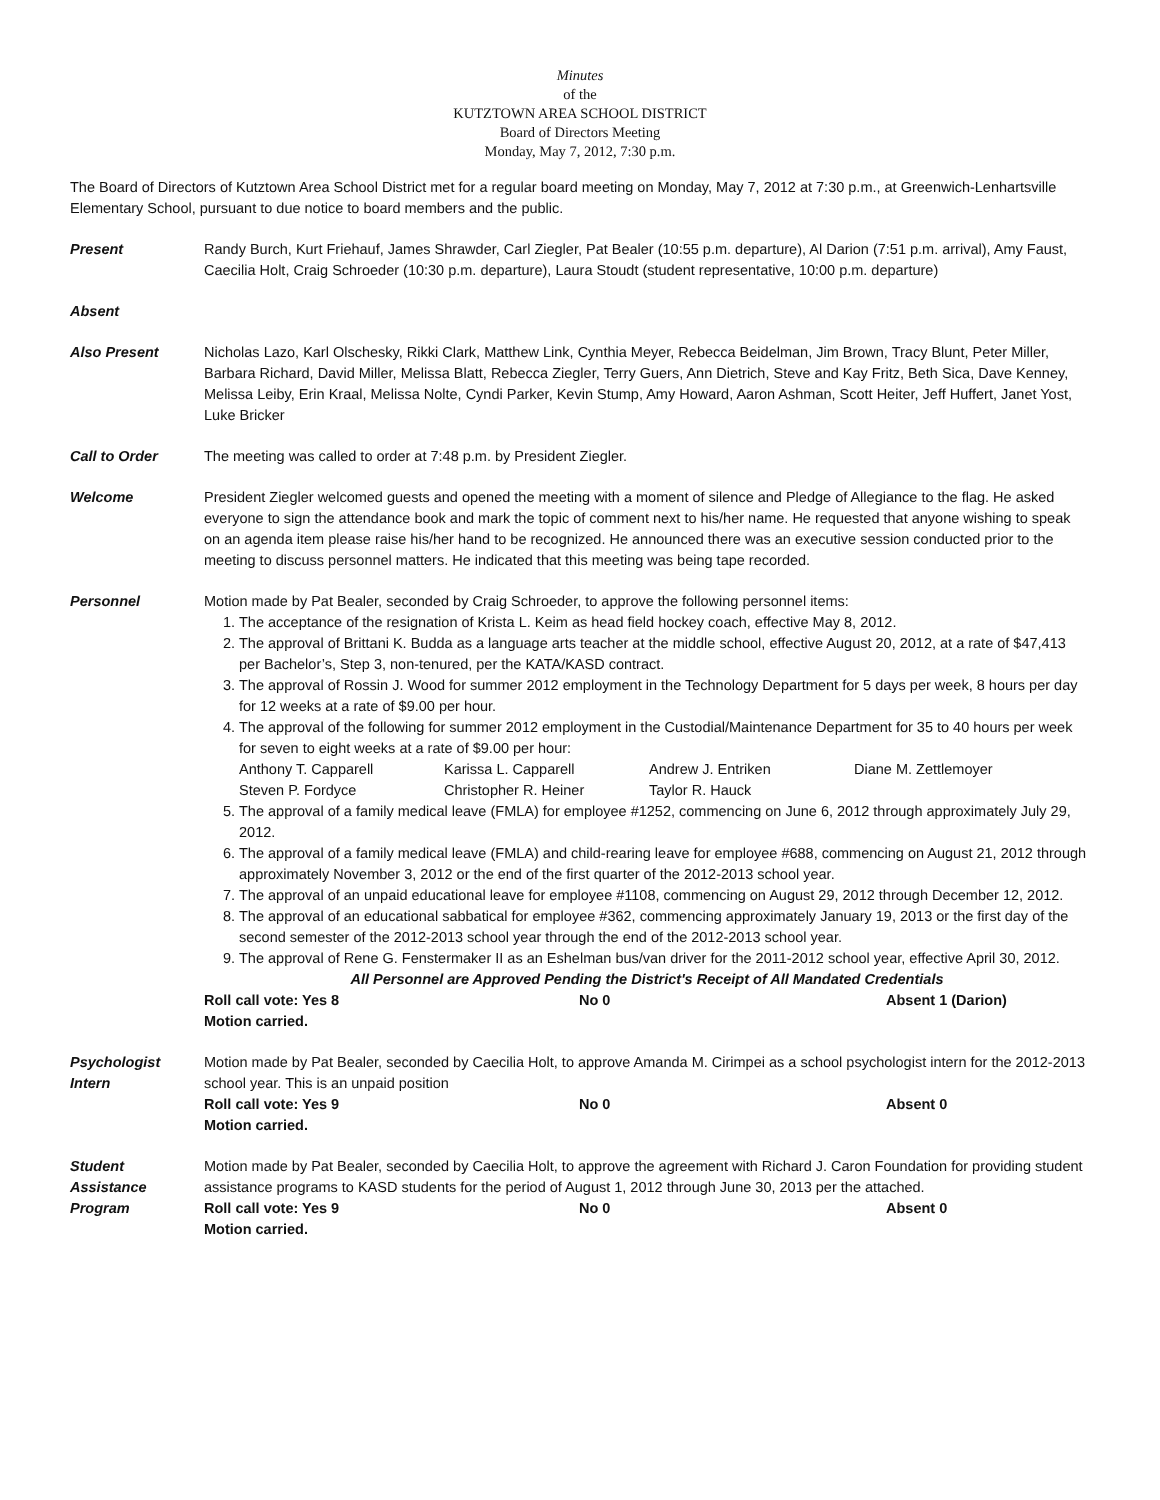Minutes
of the
KUTZTOWN AREA SCHOOL DISTRICT
Board of Directors Meeting
Monday, May 7, 2012, 7:30 p.m.
The Board of Directors of Kutztown Area School District met for a regular board meeting on Monday, May 7, 2012 at 7:30 p.m., at Greenwich-Lenhartsville Elementary School, pursuant to due notice to board members and the public.
Present Randy Burch, Kurt Friehauf, James Shrawder, Carl Ziegler, Pat Bealer (10:55 p.m. departure), Al Darion (7:51 p.m. arrival), Amy Faust, Caecilia Holt, Craig Schroeder (10:30 p.m. departure), Laura Stoudt (student representative, 10:00 p.m. departure)
Absent
Also Present Nicholas Lazo, Karl Olschesky, Rikki Clark, Matthew Link, Cynthia Meyer, Rebecca Beidelman, Jim Brown, Tracy Blunt, Peter Miller, Barbara Richard, David Miller, Melissa Blatt, Rebecca Ziegler, Terry Guers, Ann Dietrich, Steve and Kay Fritz, Beth Sica, Dave Kenney, Melissa Leiby, Erin Kraal, Melissa Nolte, Cyndi Parker, Kevin Stump, Amy Howard, Aaron Ashman, Scott Heiter, Jeff Huffert, Janet Yost, Luke Bricker
Call to Order The meeting was called to order at 7:48 p.m. by President Ziegler.
Welcome President Ziegler welcomed guests and opened the meeting with a moment of silence and Pledge of Allegiance to the flag. He asked everyone to sign the attendance book and mark the topic of comment next to his/her name. He requested that anyone wishing to speak on an agenda item please raise his/her hand to be recognized. He announced there was an executive session conducted prior to the meeting to discuss personnel matters. He indicated that this meeting was being tape recorded.
Personnel Motion made by Pat Bealer, seconded by Craig Schroeder, to approve the following personnel items:
1. The acceptance of the resignation of Krista L. Keim as head field hockey coach, effective May 8, 2012.
2. The approval of Brittani K. Budda as a language arts teacher at the middle school, effective August 20, 2012, at a rate of $47,413 per Bachelor’s, Step 3, non-tenured, per the KATA/KASD contract.
3. The approval of Rossin J. Wood for summer 2012 employment in the Technology Department for 5 days per week, 8 hours per day for 12 weeks at a rate of $9.00 per hour.
4. The approval of the following for summer 2012 employment in the Custodial/Maintenance Department for 35 to 40 hours per week for seven to eight weeks at a rate of $9.00 per hour:
Anthony T. Capparell Karissa L. Capparell Andrew J. Entriken Diane M. Zettlemoyer Steven P. Fordyce Christopher R. Heiner Taylor R. Hauck
5. The approval of a family medical leave (FMLA) for employee #1252, commencing on June 6, 2012 through approximately July 29, 2012.
6. The approval of a family medical leave (FMLA) and child-rearing leave for employee #688, commencing on August 21, 2012 through approximately November 3, 2012 or the end of the first quarter of the 2012-2013 school year.
7. The approval of an unpaid educational leave for employee #1108, commencing on August 29, 2012 through December 12, 2012.
8. The approval of an educational sabbatical for employee #362, commencing approximately January 19, 2013 or the first day of the second semester of the 2012-2013 school year through the end of the 2012-2013 school year.
9. The approval of Rene G. Fenstermaker II as an Eshelman bus/van driver for the 2011-2012 school year, effective April 30, 2012.
All Personnel are Approved Pending the District's Receipt of All Mandated Credentials
Roll call vote: Yes 8 No 0 Absent 1 (Darion)
Motion carried.
Psychologist Intern
Motion made by Pat Bealer, seconded by Caecilia Holt, to approve Amanda M. Cirimpei as a school psychologist intern for the 2012-2013 school year. This is an unpaid position
Roll call vote: Yes 9 No 0 Absent 0
Motion carried.
Student Assistance Program
Motion made by Pat Bealer, seconded by Caecilia Holt, to approve the agreement with Richard J. Caron Foundation for providing student assistance programs to KASD students for the period of August 1, 2012 through June 30, 2013 per the attached.
Roll call vote: Yes 9 No 0 Absent 0
Motion carried.